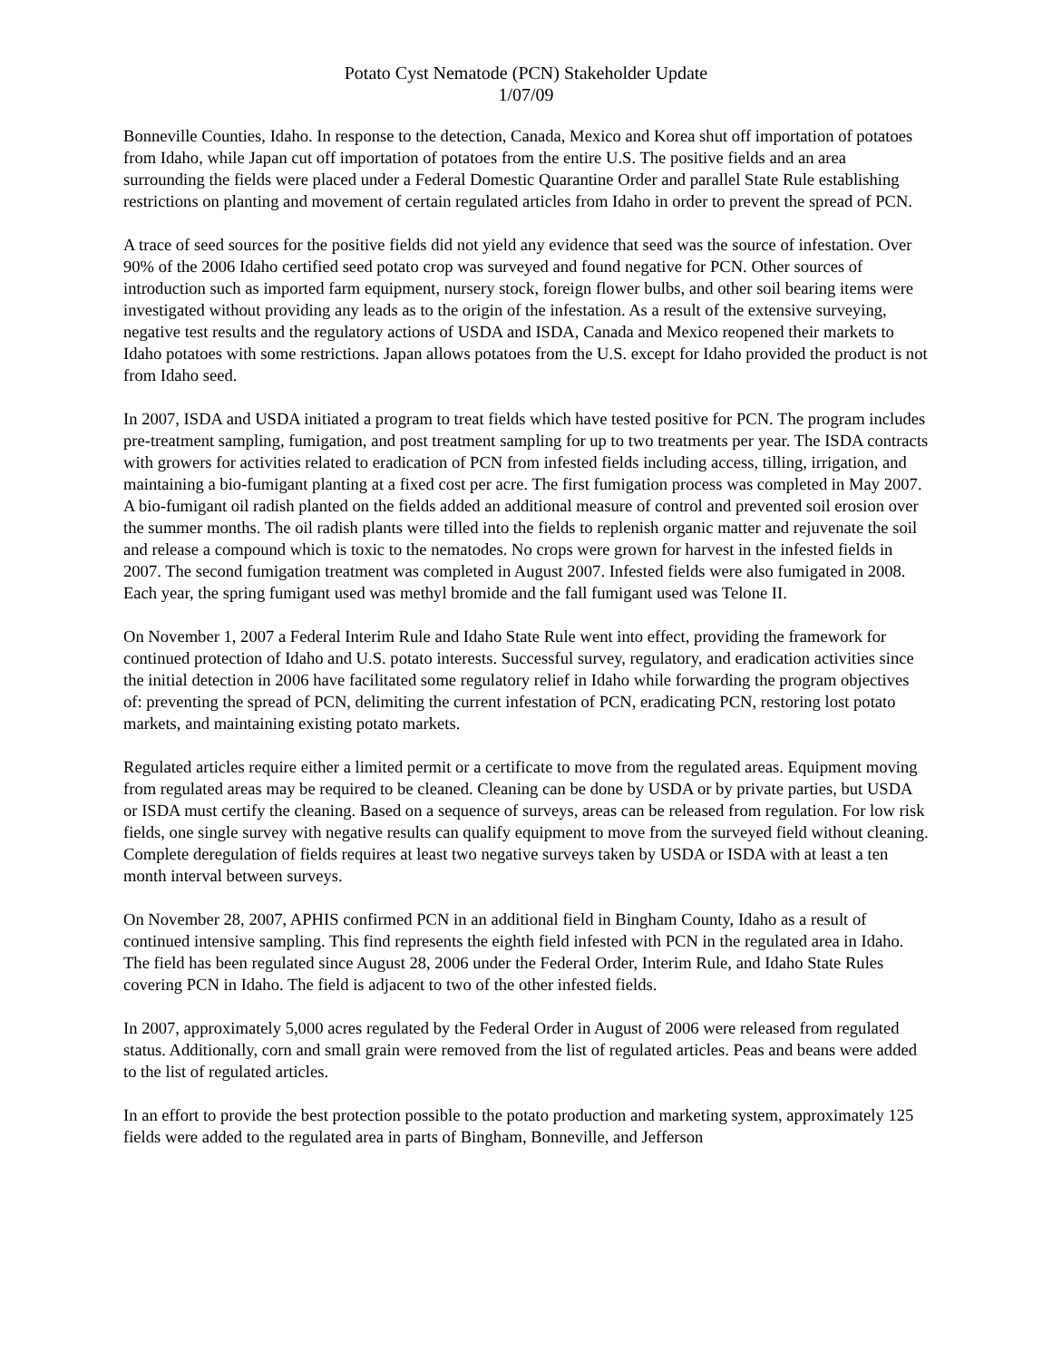Potato Cyst Nematode (PCN) Stakeholder Update
1/07/09
Bonneville Counties, Idaho. In response to the detection, Canada, Mexico and Korea shut off importation of potatoes from Idaho, while Japan cut off importation of potatoes from the entire U.S. The positive fields and an area surrounding the fields were placed under a Federal Domestic Quarantine Order and parallel State Rule establishing restrictions on planting and movement of certain regulated articles from Idaho in order to prevent the spread of PCN.
A trace of seed sources for the positive fields did not yield any evidence that seed was the source of infestation. Over 90% of the 2006 Idaho certified seed potato crop was surveyed and found negative for PCN. Other sources of introduction such as imported farm equipment, nursery stock, foreign flower bulbs, and other soil bearing items were investigated without providing any leads as to the origin of the infestation. As a result of the extensive surveying, negative test results and the regulatory actions of USDA and ISDA, Canada and Mexico reopened their markets to Idaho potatoes with some restrictions. Japan allows potatoes from the U.S. except for Idaho provided the product is not from Idaho seed.
In 2007, ISDA and USDA initiated a program to treat fields which have tested positive for PCN. The program includes pre-treatment sampling, fumigation, and post treatment sampling for up to two treatments per year. The ISDA contracts with growers for activities related to eradication of PCN from infested fields including access, tilling, irrigation, and maintaining a bio-fumigant planting at a fixed cost per acre. The first fumigation process was completed in May 2007. A bio-fumigant oil radish planted on the fields added an additional measure of control and prevented soil erosion over the summer months. The oil radish plants were tilled into the fields to replenish organic matter and rejuvenate the soil and release a compound which is toxic to the nematodes. No crops were grown for harvest in the infested fields in 2007. The second fumigation treatment was completed in August 2007. Infested fields were also fumigated in 2008. Each year, the spring fumigant used was methyl bromide and the fall fumigant used was Telone II.
On November 1, 2007 a Federal Interim Rule and Idaho State Rule went into effect, providing the framework for continued protection of Idaho and U.S. potato interests. Successful survey, regulatory, and eradication activities since the initial detection in 2006 have facilitated some regulatory relief in Idaho while forwarding the program objectives of: preventing the spread of PCN, delimiting the current infestation of PCN, eradicating PCN, restoring lost potato markets, and maintaining existing potato markets.
Regulated articles require either a limited permit or a certificate to move from the regulated areas. Equipment moving from regulated areas may be required to be cleaned. Cleaning can be done by USDA or by private parties, but USDA or ISDA must certify the cleaning. Based on a sequence of surveys, areas can be released from regulation. For low risk fields, one single survey with negative results can qualify equipment to move from the surveyed field without cleaning. Complete deregulation of fields requires at least two negative surveys taken by USDA or ISDA with at least a ten month interval between surveys.
On November 28, 2007, APHIS confirmed PCN in an additional field in Bingham County, Idaho as a result of continued intensive sampling. This find represents the eighth field infested with PCN in the regulated area in Idaho. The field has been regulated since August 28, 2006 under the Federal Order, Interim Rule, and Idaho State Rules covering PCN in Idaho. The field is adjacent to two of the other infested fields.
In 2007, approximately 5,000 acres regulated by the Federal Order in August of 2006 were released from regulated status. Additionally, corn and small grain were removed from the list of regulated articles. Peas and beans were added to the list of regulated articles.
In an effort to provide the best protection possible to the potato production and marketing system, approximately 125 fields were added to the regulated area in parts of Bingham, Bonneville, and Jefferson